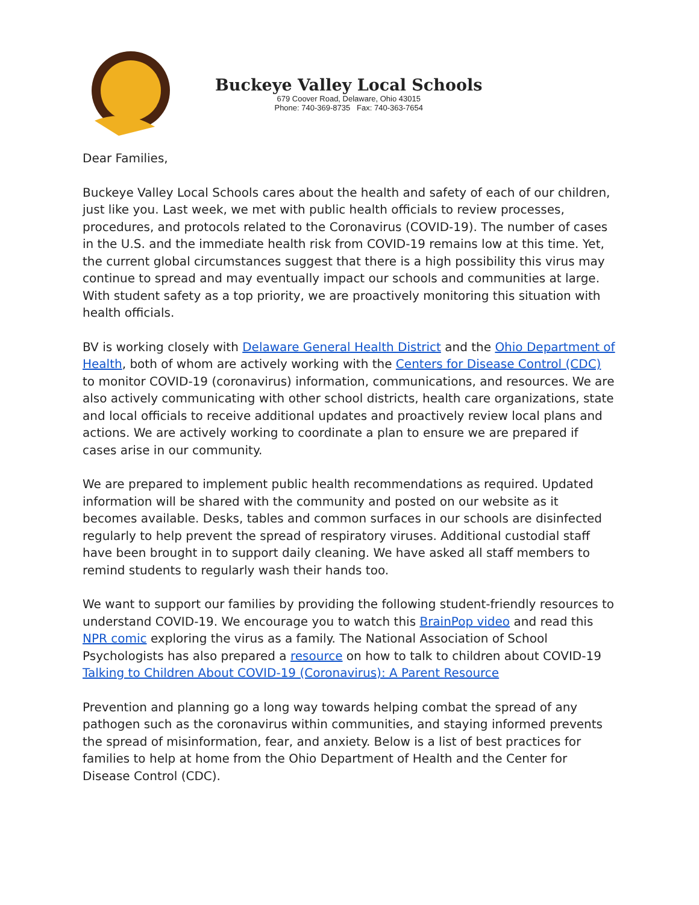Buckeye Valley Local Schools
679 Coover Road, Delaware, Ohio 43015
Phone: 740-369-8735 Fax: 740-363-7654
Dear Families,
Buckeye Valley Local Schools cares about the health and safety of each of our children, just like you. Last week, we met with public health officials to review processes, procedures, and protocols related to the Coronavirus (COVID-19). The number of cases in the U.S. and the immediate health risk from COVID-19 remains low at this time. Yet, the current global circumstances suggest that there is a high possibility this virus may continue to spread and may eventually impact our schools and communities at large. With student safety as a top priority, we are proactively monitoring this situation with health officials.
BV is working closely with Delaware General Health District and the Ohio Department of Health, both of whom are actively working with the Centers for Disease Control (CDC) to monitor COVID-19 (coronavirus) information, communications, and resources. We are also actively communicating with other school districts, health care organizations, state and local officials to receive additional updates and proactively review local plans and actions. We are actively working to coordinate a plan to ensure we are prepared if cases arise in our community.
We are prepared to implement public health recommendations as required. Updated information will be shared with the community and posted on our website as it becomes available. Desks, tables and common surfaces in our schools are disinfected regularly to help prevent the spread of respiratory viruses. Additional custodial staff have been brought in to support daily cleaning. We have asked all staff members to remind students to regularly wash their hands too.
We want to support our families by providing the following student-friendly resources to understand COVID-19. We encourage you to watch this BrainPop video and read this NPR comic exploring the virus as a family. The National Association of School Psychologists has also prepared a resource on how to talk to children about COVID-19 Talking to Children About COVID-19 (Coronavirus): A Parent Resource
Prevention and planning go a long way towards helping combat the spread of any pathogen such as the coronavirus within communities, and staying informed prevents the spread of misinformation, fear, and anxiety. Below is a list of best practices for families to help at home from the Ohio Department of Health and the Center for Disease Control (CDC).